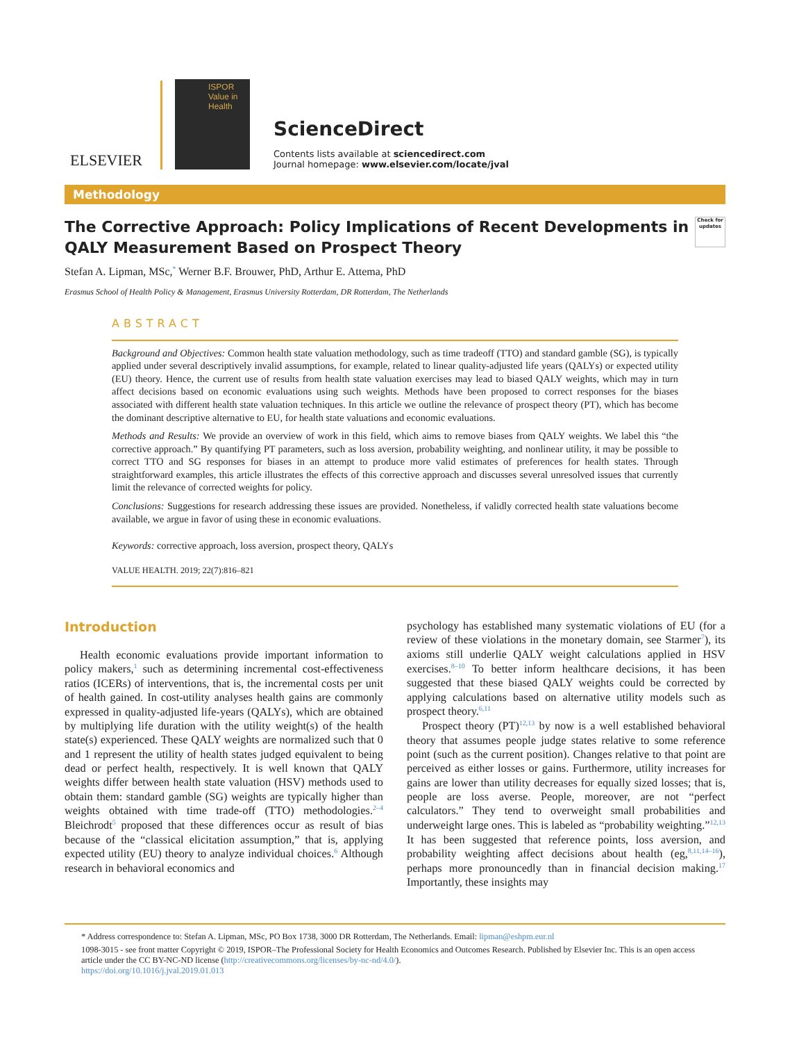ELSEVIER
ISPOR
Value in Health
ScienceDirect
Contents lists available at sciencedirect.com
Journal homepage: www.elsevier.com/locate/jval
Methodology
The Corrective Approach: Policy Implications of Recent Developments in QALY Measurement Based on Prospect Theory Check for updates
Stefan A. Lipman, MSc,<sup>*</sup> Werner B.F. Brouwer, PhD, Arthur E. Attema, PhD
Erasmus School of Health Policy & Management, Erasmus University Rotterdam, DR Rotterdam, The Netherlands
ABSTRACT
Background and Objectives: Common health state valuation methodology, such as time tradeoff (TTO) and standard gamble (SG), is typically applied under several descriptively invalid assumptions, for example, related to linear quality-adjusted life years (QALYs) or expected utility (EU) theory. Hence, the current use of results from health state valuation exercises may lead to biased QALY weights, which may in turn affect decisions based on economic evaluations using such weights. Methods have been proposed to correct responses for the biases associated with different health state valuation techniques. In this article we outline the relevance of prospect theory (PT), which has become the dominant descriptive alternative to EU, for health state valuations and economic evaluations.
Methods and Results: We provide an overview of work in this field, which aims to remove biases from QALY weights. We label this “the corrective approach.” By quantifying PT parameters, such as loss aversion, probability weighting, and nonlinear utility, it may be possible to correct TTO and SG responses for biases in an attempt to produce more valid estimates of preferences for health states. Through straightforward examples, this article illustrates the effects of this corrective approach and discusses several unresolved issues that currently limit the relevance of corrected weights for policy.
Conclusions: Suggestions for research addressing these issues are provided. Nonetheless, if validly corrected health state valuations become available, we argue in favor of using these in economic evaluations.
Keywords: corrective approach, loss aversion, prospect theory, QALYs
VALUE HEALTH. 2019; 22(7):816–821
Introduction
Health economic evaluations provide important information to policy makers,<sup>1</sup> such as determining incremental cost-effectiveness ratios (ICERs) of interventions, that is, the incremental costs per unit of health gained. In cost-utility analyses health gains are commonly expressed in quality-adjusted life-years (QALYs), which are obtained by multiplying life duration with the utility weight(s) of the health state(s) experienced. These QALY weights are normalized such that 0 and 1 represent the utility of health states judged equivalent to being dead or perfect health, respectively. It is well known that QALY weights differ between health state valuation (HSV) methods used to obtain them: standard gamble (SG) weights are typically higher than weights obtained with time trade-off (TTO) methodologies.<sup>2–4</sup> Bleichrodt<sup>5</sup> proposed that these differences occur as result of bias because of the “classical elicitation assumption,” that is, applying expected utility (EU) theory to analyze individual choices.<sup>6</sup> Although research in behavioral economics and
psychology has established many systematic violations of EU (for a review of these violations in the monetary domain, see Starmer<sup>7</sup>), its axioms still underlie QALY weight calculations applied in HSV exercises.<sup>8–10</sup> To better inform healthcare decisions, it has been suggested that these biased QALY weights could be corrected by applying calculations based on alternative utility models such as prospect theory.<sup>6,11</sup>
Prospect theory (PT)<sup>12,13</sup> by now is a well established behavioral theory that assumes people judge states relative to some reference point (such as the current position). Changes relative to that point are perceived as either losses or gains. Furthermore, utility increases for gains are lower than utility decreases for equally sized losses; that is, people are loss averse. People, moreover, are not “perfect calculators.” They tend to overweight small probabilities and underweight large ones. This is labeled as “probability weighting.”<sup>12,13</sup> It has been suggested that reference points, loss aversion, and probability weighting affect decisions about health (eg,<sup>8,11,14–16</sup>), perhaps more pronouncedly than in financial decision making.<sup>17</sup> Importantly, these insights may
* Address correspondence to: Stefan A. Lipman, MSc, PO Box 1738, 3000 DR Rotterdam, The Netherlands. Email: lipman@eshpm.eur.nl
1098-3015 - see front matter Copyright © 2019, ISPOR–The Professional Society for Health Economics and Outcomes Research. Published by Elsevier Inc. This is an open access article under the CC BY-NC-ND license (http://creativecommons.org/licenses/by-nc-nd/4.0/).
https://doi.org/10.1016/j.jval.2019.01.013